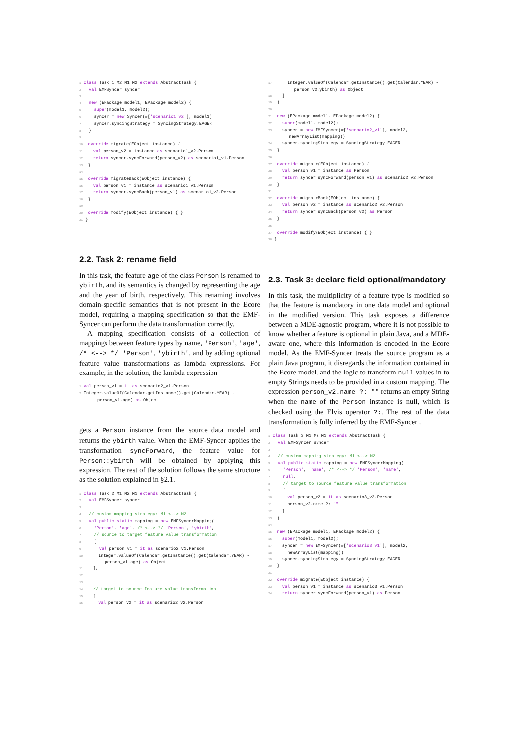1 class Task_1_M2_M1_M2 extends AbstractTask {
2   val EMFSyncer syncer
3
4   new (EPackage model1, EPackage model2) {
5     super(model1, model2);
6     syncer = new Syncer(#['scenario1_v2'], model1)
7     syncer.syncingStrategy = SyncingStrategy.EAGER
8   }
9
10  override migrate(EObject instance) {
11    val person_v2 = instance as scenario1_v2.Person
12    return syncer.syncForward(person_v2) as scenario1_v1.Person
13  }
14
15  override migrateBack(EObject instance) {
16    val person_v1 = instance as scenario1_v1.Person
17    return syncer.syncBack(person_v1) as scenario1_v2.Person
18  }
19
20  override modify(EObject instance) { }
21 }
2.2. Task 2: rename field
In this task, the feature age of the class Person is renamed to ybirth, and its semantics is changed by representing the age and the year of birth, respectively. This renaming involves domain-specific semantics that is not present in the Ecore model, requiring a mapping specification so that the EMF-Syncer can perform the data transformation correctly.
A mapping specification consists of a collection of mappings between feature types by name, 'Person', 'age', /* <--> */ 'Person', 'ybirth', and by adding optional feature value transformations as lambda expressions. For example, in the solution, the lambda expression
1 val person_v1 = it as scenario2_v1.Person
2 Integer.valueOf(Calendar.getInstance().get(Calendar.YEAR) -
       person_v1.age) as Object
gets a Person instance from the source data model and returns the ybirth value. When the EMF-Syncer applies the transformation syncForward, the feature value for Person::ybirth will be obtained by applying this expression. The rest of the solution follows the same structure as the solution explained in §2.1.
1 class Task_2_M1_M2_M1 extends AbstractTask {
2   val EMFSyncer syncer
3
4   // custom mapping strategy: M1 <--> M2
5   val public static mapping = new EMFSyncerMapping(
6     'Person', 'age', /* <--> */ 'Person', 'ybirth',
7     // source to target feature value transformation
8     [
9       val person_v1 = it as scenario2_v1.Person
10      Integer.valueOf(Calendar.getInstance().get(Calendar.YEAR) -
          person_v1.age) as Object
11    ],
12
13
14    // target to source feature value transformation
15    [
16      val person_v2 = it as scenario2_v2.Person
17      Integer.valueOf(Calendar.getInstance().get(Calendar.YEAR) -
          person_v2.ybirth) as Object
18    ]
19  )
20
21  new (EPackage model1, EPackage model2) {
22    super(model1, model2);
23    syncer = new EMFSyncer(#['scenario2_v1'], model2,
        newArrayList(mapping))
24    syncer.syncingStrategy = SyncingStrategy.EAGER
25  }
26
27  override migrate(EObject instance) {
28    val person_v1 = instance as Person
29    return syncer.syncForward(person_v1) as scenario2_v2.Person
30  }
31
32  override migrateBack(EObject instance) {
33    val person_v2 = instance as scenario2_v2.Person
34    return syncer.syncBack(person_v2) as Person
35  }
36
37  override modify(EObject instance) { }
38 }
2.3. Task 3: declare field optional/mandatory
In this task, the multiplicity of a feature type is modified so that the feature is mandatory in one data model and optional in the modified version. This task exposes a difference between a MDE-agnostic program, where it is not possible to know whether a feature is optional in plain Java, and a MDE-aware one, where this information is encoded in the Ecore model. As the EMF-Syncer treats the source program as a plain Java program, it disregards the information contained in the Ecore model, and the logic to transform null values in to empty Strings needs to be provided in a custom mapping. The expression person_v2.name ?: "" returns an empty String when the name of the Person instance is null, which is checked using the Elvis operator ?:. The rest of the data transformation is fully inferred by the EMF-Syncer .
1 class Task_3_M1_M2_M1 extends AbstractTask {
2   val EMFSyncer syncer
3
4   // custom mapping strategy: M1 <--> M2
5   val public static mapping = new EMFSyncerMapping(
6     'Person', 'name', /* <--> */ 'Person', 'name',
7     null,
8     // target to source feature value transformation
9     [
10      val person_v2 = it as scenario3_v2.Person
11      person_v2.name ?: ""
12    ]
13  )
14
15  new (EPackage model1, EPackage model2) {
16    super(model1, model2);
17    syncer = new EMFSyncer(#['scenario3_v1'], model2,
18      newArrayList(mapping))
19    syncer.syncingStrategy = SyncingStrategy.EAGER
20  }
21
22  override migrate(EObject instance) {
23    val person_v1 = instance as scenario3_v1.Person
24    return syncer.syncForward(person_v1) as Person